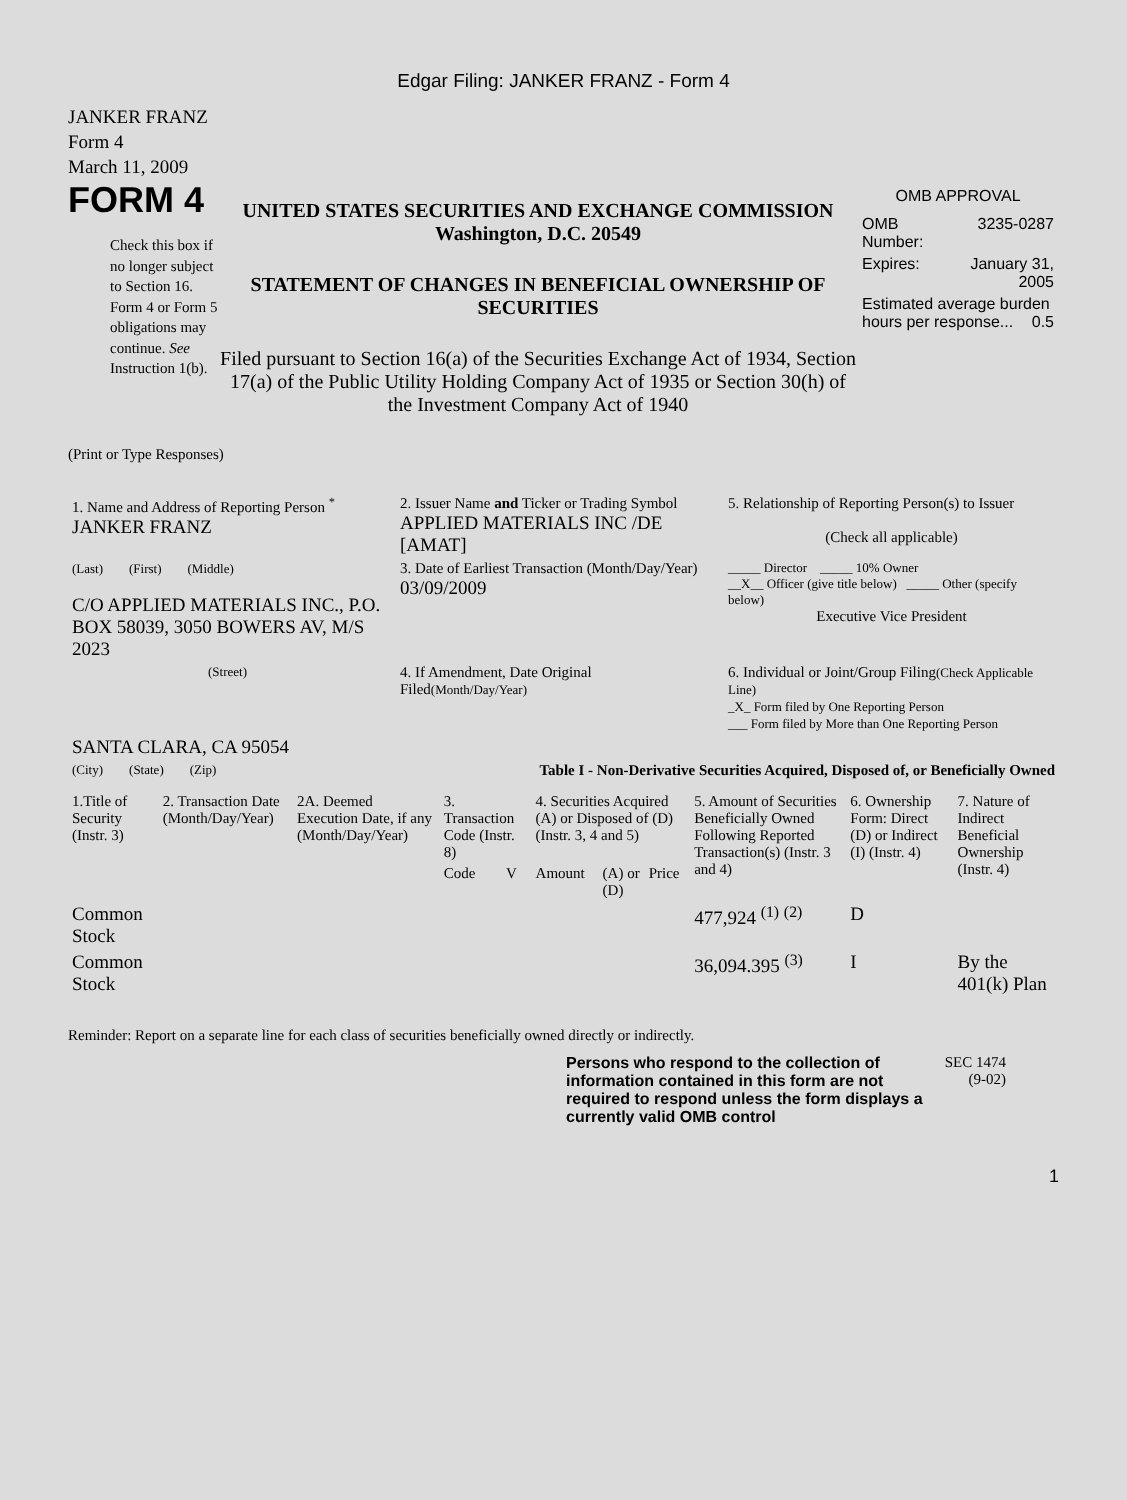Edgar Filing: JANKER FRANZ - Form 4
JANKER FRANZ
Form 4
March 11, 2009
FORM 4
Check this box if no longer subject to Section 16. Form 4 or Form 5 obligations may continue. See Instruction 1(b).
UNITED STATES SECURITIES AND EXCHANGE COMMISSION
Washington, D.C. 20549
STATEMENT OF CHANGES IN BENEFICIAL OWNERSHIP OF SECURITIES
Filed pursuant to Section 16(a) of the Securities Exchange Act of 1934, Section 17(a) of the Public Utility Holding Company Act of 1935 or Section 30(h) of the Investment Company Act of 1940
OMB APPROVAL
| OMB Number: | 3235-0287 |
| Expires: | January 31, 2005 |
| Estimated average burden hours per response... 0.5 | |
(Print or Type Responses)
| 1. Name and Address of Reporting Person <sup>*</sup> JANKER FRANZ | 2. Issuer Name and Ticker or Trading Symbol APPLIED MATERIALS INC /DE [AMAT] | 5. Relationship of Reporting Person(s) to Issuer (Check all applicable) |
| (Last) (First) (Middle) C/O APPLIED MATERIALS INC., P.O. BOX 58039, 3050 BOWERS AV, M/S 2023 | 3. Date of Earliest Transaction (Month/Day/Year) 03/09/2009 | _____ Director _____ 10% Owner __X__ Officer (give title below) _____ Other (specify below) Executive Vice President |
| (Street) | 4. If Amendment, Date Original Filed (Month/Day/Year) | 6. Individual or Joint/Group Filing (Check Applicable Line) _X_ Form filed by One Reporting Person ___ Form filed by More than One Reporting Person |
| SANTA CLARA, CA 95054 | | |
| (City) (State) (Zip) | Table I - Non-Derivative Securities Acquired, Disposed of, or Beneficially Owned | |
| 1.Title of Security (Instr. 3) | 2. Transaction Date (Month/Day/Year) | 2A. Deemed Execution Date, if any (Month/Day/Year) | 3. Transaction Code (Instr. 8) | | 4. Securities Acquired (A) or Disposed of (D) (Instr. 3, 4 and 5) | | | 5. Amount of Securities Beneficially Owned Following Reported Transaction(s) (Instr. 3 and 4) | 6. Ownership Form: Direct (D) or Indirect (I) (Instr. 4) | 7. Nature of Indirect Beneficial Ownership (Instr. 4) |
| --- | --- | --- | --- | --- | --- | --- | --- | --- | --- | --- |
| | | | Code | V | Amount | (A) or (D) | Price | | | |
| Common Stock | | | | | | | | 477,924 <sup>(1)</sup> <sup>(2)</sup> | D | |
| Common Stock | | | | | | | | 36,094.395 <sup>(3)</sup> | I | By the 401(k) Plan |
Reminder: Report on a separate line for each class of securities beneficially owned directly or indirectly.
Persons who respond to the collection of information contained in this form are not required to respond unless the form displays a currently valid OMB control
SEC 1474 (9-02)
1